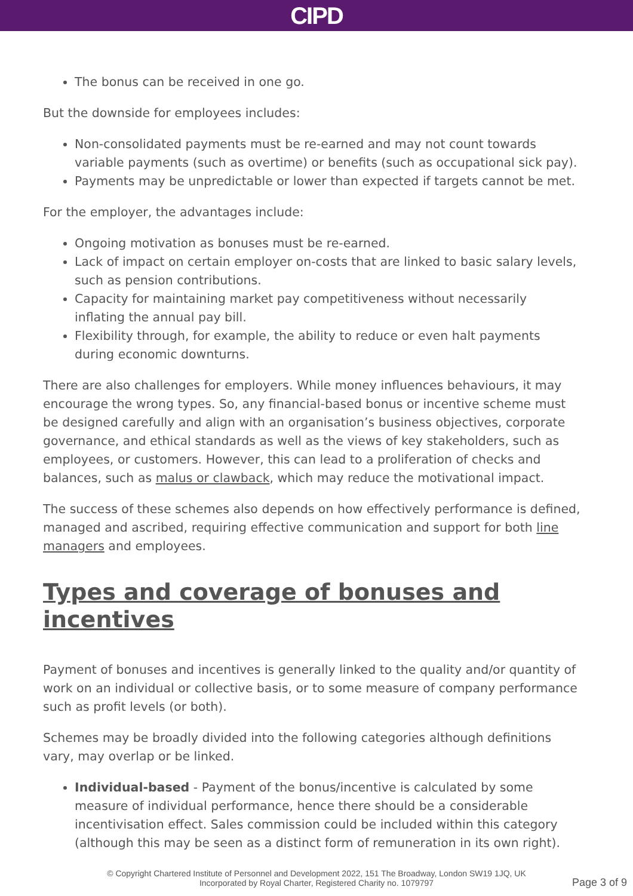CIPD
The bonus can be received in one go.
But the downside for employees includes:
Non-consolidated payments must be re-earned and may not count towards variable payments (such as overtime) or benefits (such as occupational sick pay).
Payments may be unpredictable or lower than expected if targets cannot be met.
For the employer, the advantages include:
Ongoing motivation as bonuses must be re-earned.
Lack of impact on certain employer on-costs that are linked to basic salary levels, such as pension contributions.
Capacity for maintaining market pay competitiveness without necessarily inflating the annual pay bill.
Flexibility through, for example, the ability to reduce or even halt payments during economic downturns.
There are also challenges for employers. While money influences behaviours, it may encourage the wrong types. So, any financial-based bonus or incentive scheme must be designed carefully and align with an organisation’s business objectives, corporate governance, and ethical standards as well as the views of key stakeholders, such as employees, or customers. However, this can lead to a proliferation of checks and balances, such as malus or clawback, which may reduce the motivational impact.
The success of these schemes also depends on how effectively performance is defined, managed and ascribed, requiring effective communication and support for both line managers and employees.
Types and coverage of bonuses and incentives
Payment of bonuses and incentives is generally linked to the quality and/or quantity of work on an individual or collective basis, or to some measure of company performance such as profit levels (or both).
Schemes may be broadly divided into the following categories although definitions vary, may overlap or be linked.
Individual-based - Payment of the bonus/incentive is calculated by some measure of individual performance, hence there should be a considerable incentivisation effect. Sales commission could be included within this category (although this may be seen as a distinct form of remuneration in its own right).
© Copyright Chartered Institute of Personnel and Development 2022, 151 The Broadway, London SW19 1JQ, UK
Incorporated by Royal Charter, Registered Charity no. 1079797
Page 3 of 9